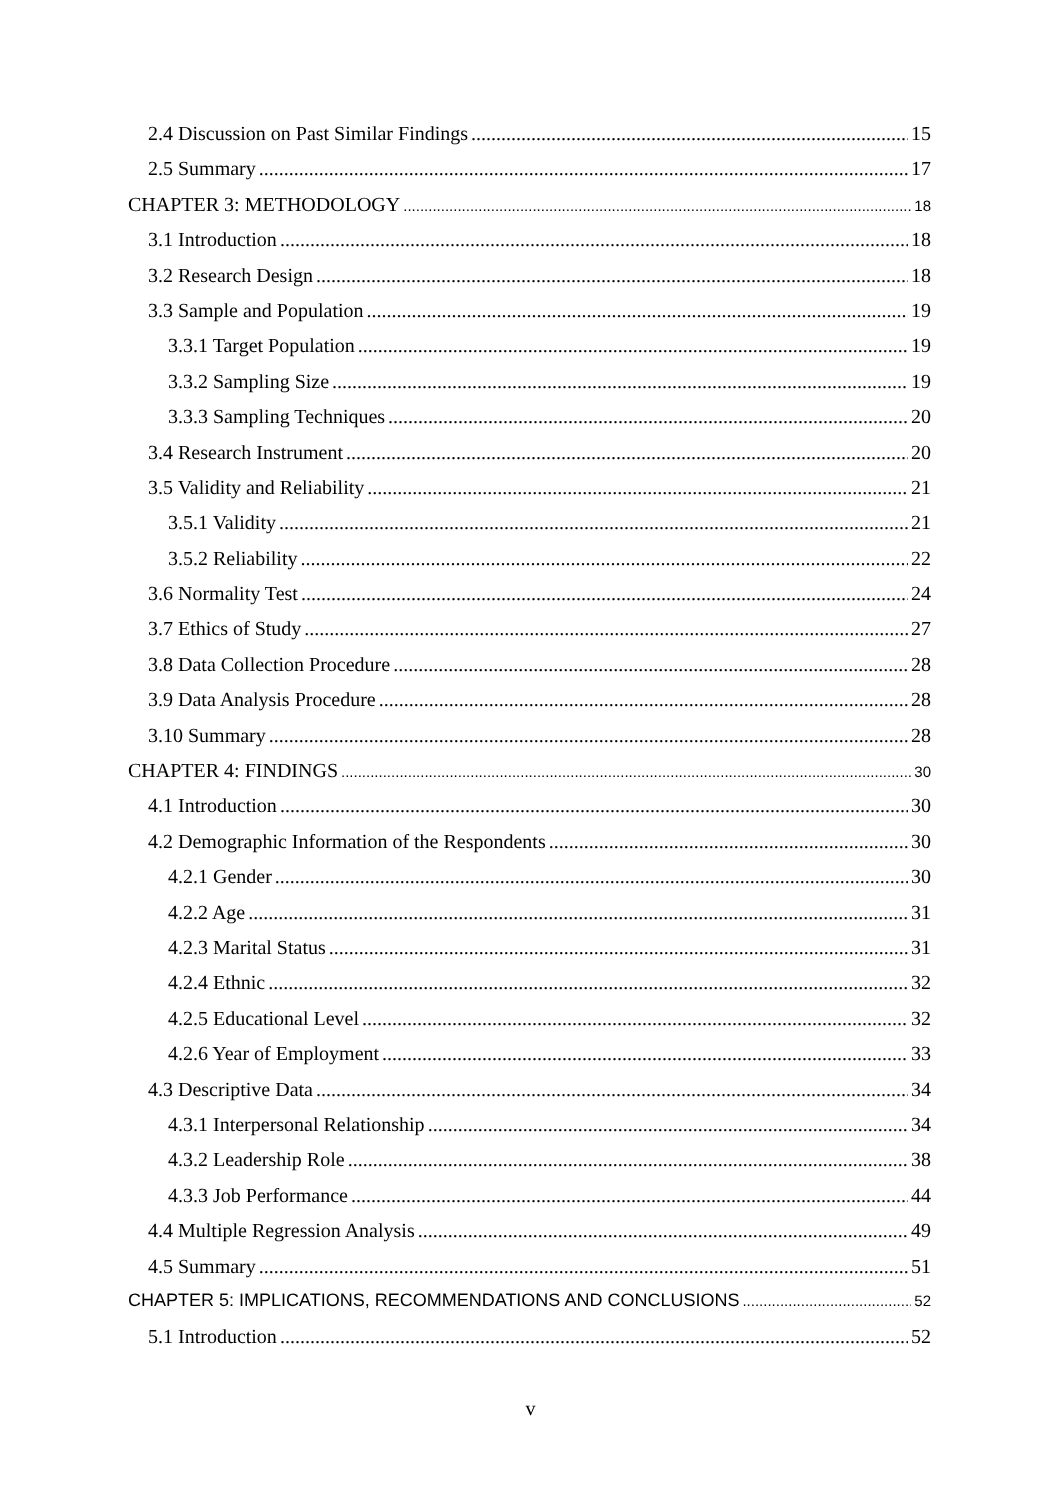2.4 Discussion on Past Similar Findings 15
2.5 Summary 17
CHAPTER 3: METHODOLOGY 18
3.1 Introduction 18
3.2 Research Design 18
3.3 Sample and Population 19
3.3.1 Target Population 19
3.3.2 Sampling Size 19
3.3.3 Sampling Techniques 20
3.4 Research Instrument 20
3.5 Validity and Reliability 21
3.5.1 Validity 21
3.5.2 Reliability 22
3.6 Normality Test 24
3.7 Ethics of Study 27
3.8 Data Collection Procedure 28
3.9 Data Analysis Procedure 28
3.10 Summary 28
CHAPTER 4: FINDINGS 30
4.1 Introduction 30
4.2 Demographic Information of the Respondents 30
4.2.1 Gender 30
4.2.2 Age 31
4.2.3 Marital Status 31
4.2.4 Ethnic 32
4.2.5 Educational Level 32
4.2.6 Year of Employment 33
4.3 Descriptive Data 34
4.3.1 Interpersonal Relationship 34
4.3.2 Leadership Role 38
4.3.3 Job Performance 44
4.4 Multiple Regression Analysis 49
4.5 Summary 51
CHAPTER 5: IMPLICATIONS, RECOMMENDATIONS AND CONCLUSIONS 52
5.1 Introduction 52
v